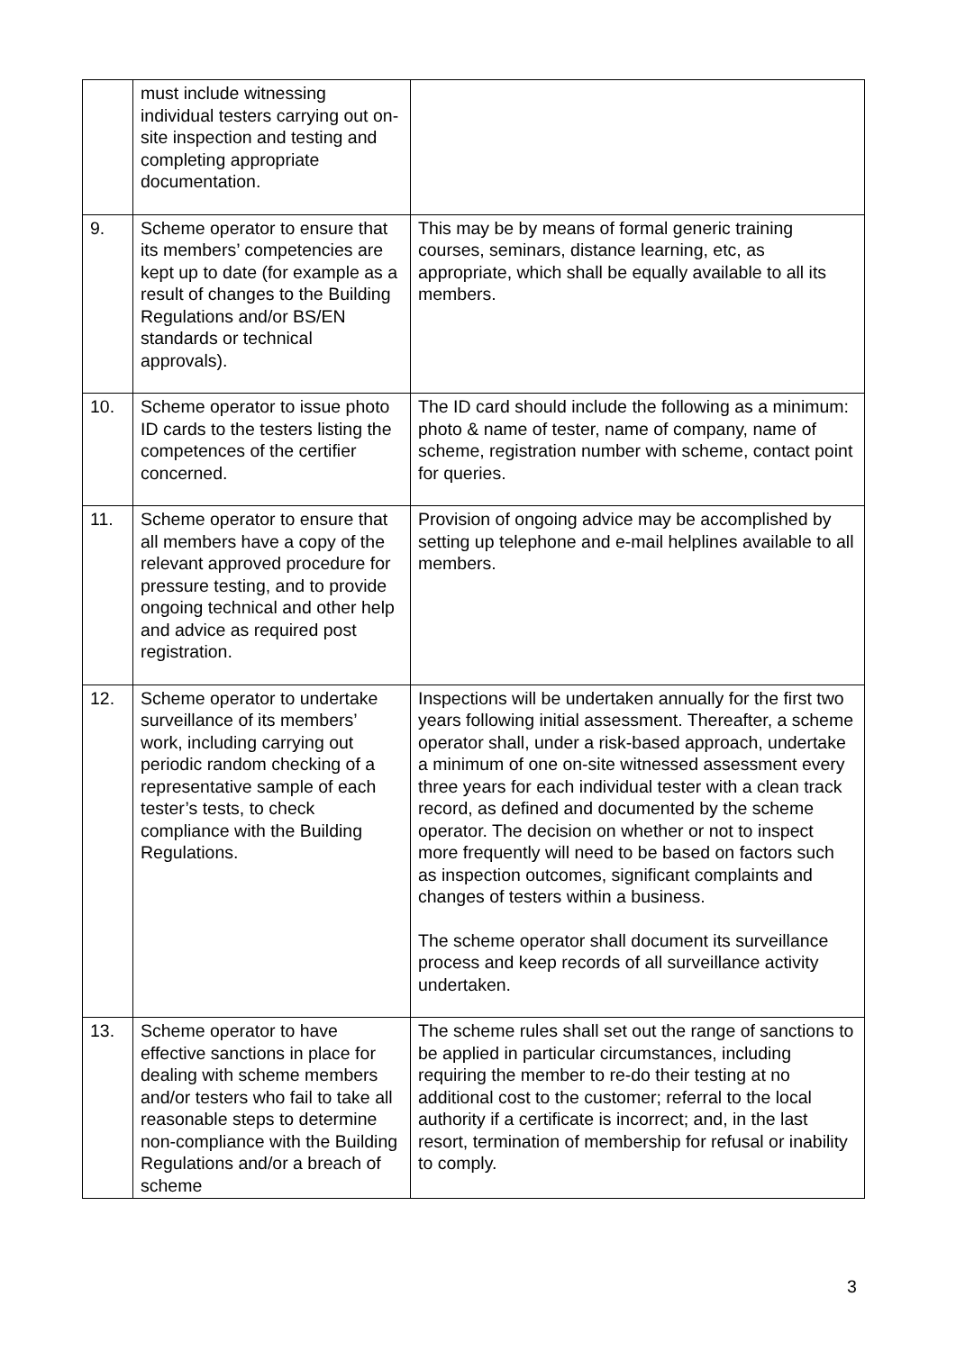| | must include witnessing individual testers carrying out on-site inspection and testing and completing appropriate documentation. | |
| 9. | Scheme operator to ensure that its members’ competencies are kept up to date (for example as a result of changes to the Building Regulations and/or BS/EN standards or technical approvals). | This may be by means of formal generic training courses, seminars, distance learning, etc, as appropriate, which shall be equally available to all its members. |
| 10. | Scheme operator to issue photo ID cards to the testers listing the competences of the certifier concerned. | The ID card should include the following as a minimum: photo & name of tester, name of company, name of scheme, registration number with scheme, contact point for queries. |
| 11. | Scheme operator to ensure that all members have a copy of the relevant approved procedure for pressure testing, and to provide ongoing technical and other help and advice as required post registration. | Provision of ongoing advice may be accomplished by setting up telephone and e-mail helplines available to all members. |
| 12. | Scheme operator to undertake surveillance of its members’ work, including carrying out periodic random checking of a representative sample of each tester’s tests, to check compliance with the Building Regulations. | Inspections will be undertaken annually for the first two years following initial assessment. Thereafter, a scheme operator shall, under a risk-based approach, undertake a minimum of one on-site witnessed assessment every three years for each individual tester with a clean track record, as defined and documented by the scheme operator. The decision on whether or not to inspect more frequently will need to be based on factors such as inspection outcomes, significant complaints and changes of testers within a business. The scheme operator shall document its surveillance process and keep records of all surveillance activity undertaken. |
| 13. | Scheme operator to have effective sanctions in place for dealing with scheme members and/or testers who fail to take all reasonable steps to determine non-compliance with the Building Regulations and/or a breach of scheme | The scheme rules shall set out the range of sanctions to be applied in particular circumstances, including requiring the member to re-do their testing at no additional cost to the customer; referral to the local authority if a certificate is incorrect; and, in the last resort, termination of membership for refusal or inability to comply. |
3